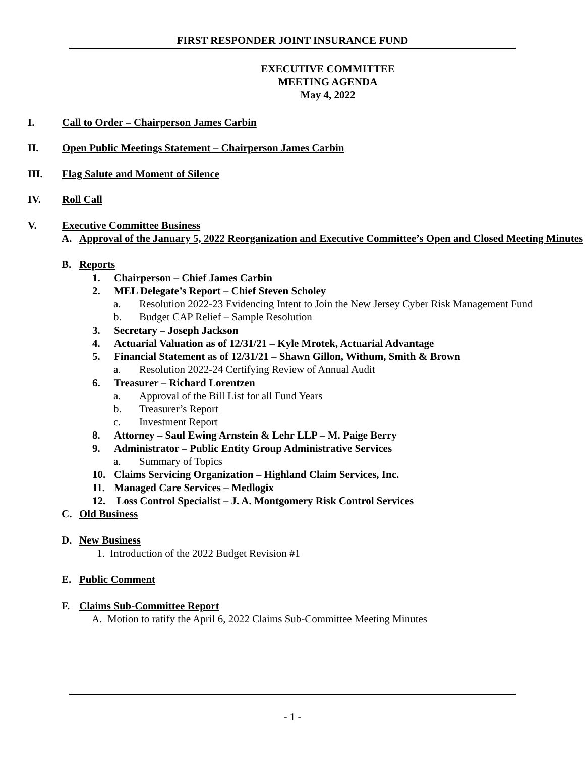FIRST RESPONDER JOINT INSURANCE FUND
EXECUTIVE COMMITTEE
MEETING AGENDA
May 4, 2022
I. Call to Order – Chairperson James Carbin
II. Open Public Meetings Statement – Chairperson James Carbin
III. Flag Salute and Moment of Silence
IV. Roll Call
V. Executive Committee Business
A. Approval of the January 5, 2022 Reorganization and Executive Committee’s Open and Closed Meeting Minutes
B. Reports
1. Chairperson – Chief James Carbin
2. MEL Delegate’s Report – Chief Steven Scholey
a. Resolution 2022-23 Evidencing Intent to Join the New Jersey Cyber Risk Management Fund
b. Budget CAP Relief – Sample Resolution
3. Secretary – Joseph Jackson
4. Actuarial Valuation as of 12/31/21 – Kyle Mrotek, Actuarial Advantage
5. Financial Statement as of 12/31/21 – Shawn Gillon, Withum, Smith & Brown
a. Resolution 2022-24 Certifying Review of Annual Audit
6. Treasurer – Richard Lorentzen
a. Approval of the Bill List for all Fund Years
b. Treasurer’s Report
c. Investment Report
8. Attorney – Saul Ewing Arnstein & Lehr LLP – M. Paige Berry
9. Administrator – Public Entity Group Administrative Services
a. Summary of Topics
10. Claims Servicing Organization – Highland Claim Services, Inc.
11. Managed Care Services – Medlogix
12. Loss Control Specialist – J. A. Montgomery Risk Control Services
C. Old Business
D. New Business
1. Introduction of the 2022 Budget Revision #1
E. Public Comment
F. Claims Sub-Committee Report
A. Motion to ratify the April 6, 2022 Claims Sub-Committee Meeting Minutes
- 1 -